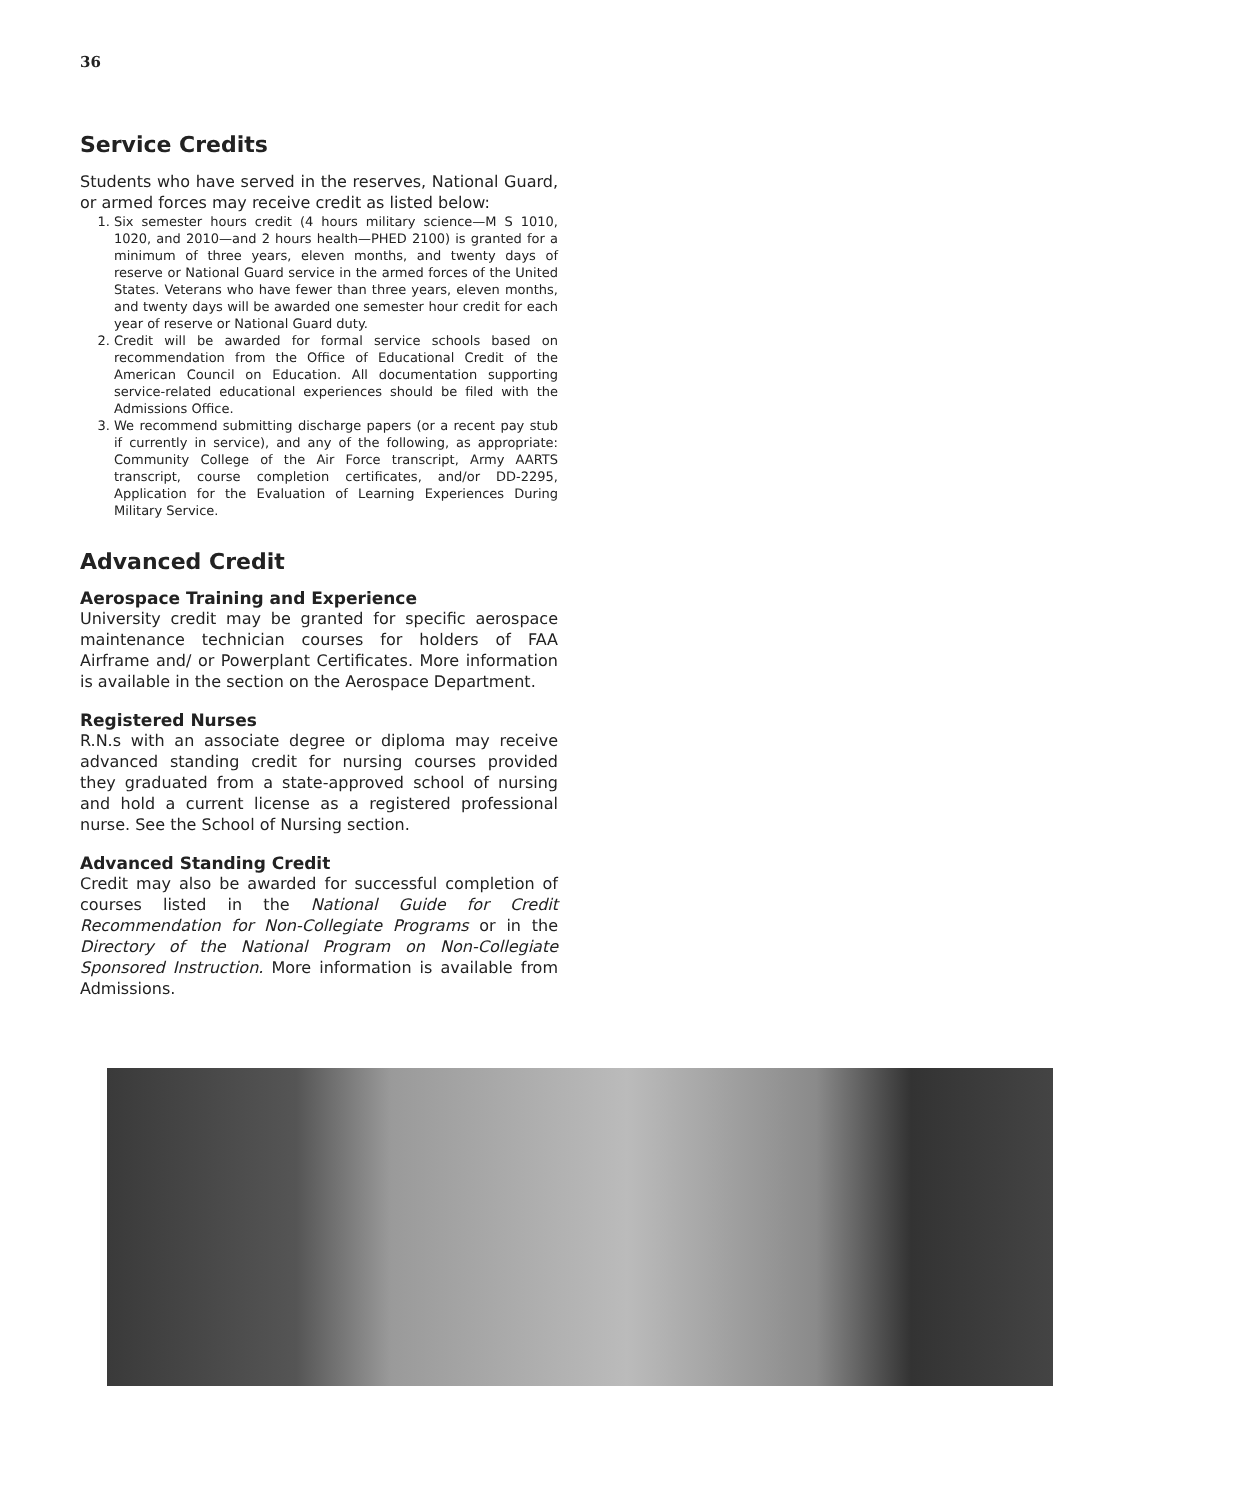36
Service Credits
Students who have served in the reserves, National Guard, or armed forces may receive credit as listed below:
1. Six semester hours credit (4 hours military science—M S 1010, 1020, and 2010—and 2 hours health—PHED 2100) is granted for a minimum of three years, eleven months, and twenty days of reserve or National Guard service in the armed forces of the United States. Veterans who have fewer than three years, eleven months, and twenty days will be awarded one semester hour credit for each year of reserve or National Guard duty.
2. Credit will be awarded for formal service schools based on recommendation from the Office of Educational Credit of the American Council on Education. All documentation supporting service-related educational experiences should be filed with the Admissions Office.
3. We recommend submitting discharge papers (or a recent pay stub if currently in service), and any of the following, as appropriate: Community College of the Air Force transcript, Army AARTS transcript, course completion certificates, and/or DD-2295, Application for the Evaluation of Learning Experiences During Military Service.
Advanced Credit
Aerospace Training and Experience
University credit may be granted for specific aerospace maintenance technician courses for holders of FAA Airframe and/ or Powerplant Certificates. More information is available in the section on the Aerospace Department.
Registered Nurses
R.N.s with an associate degree or diploma may receive advanced standing credit for nursing courses provided they graduated from a state-approved school of nursing and hold a current license as a registered professional nurse. See the School of Nursing section.
Advanced Standing Credit
Credit may also be awarded for successful completion of courses listed in the National Guide for Credit Recommendation for Non-Collegiate Programs or in the Directory of the National Program on Non-Collegiate Sponsored Instruction. More information is available from Admissions.